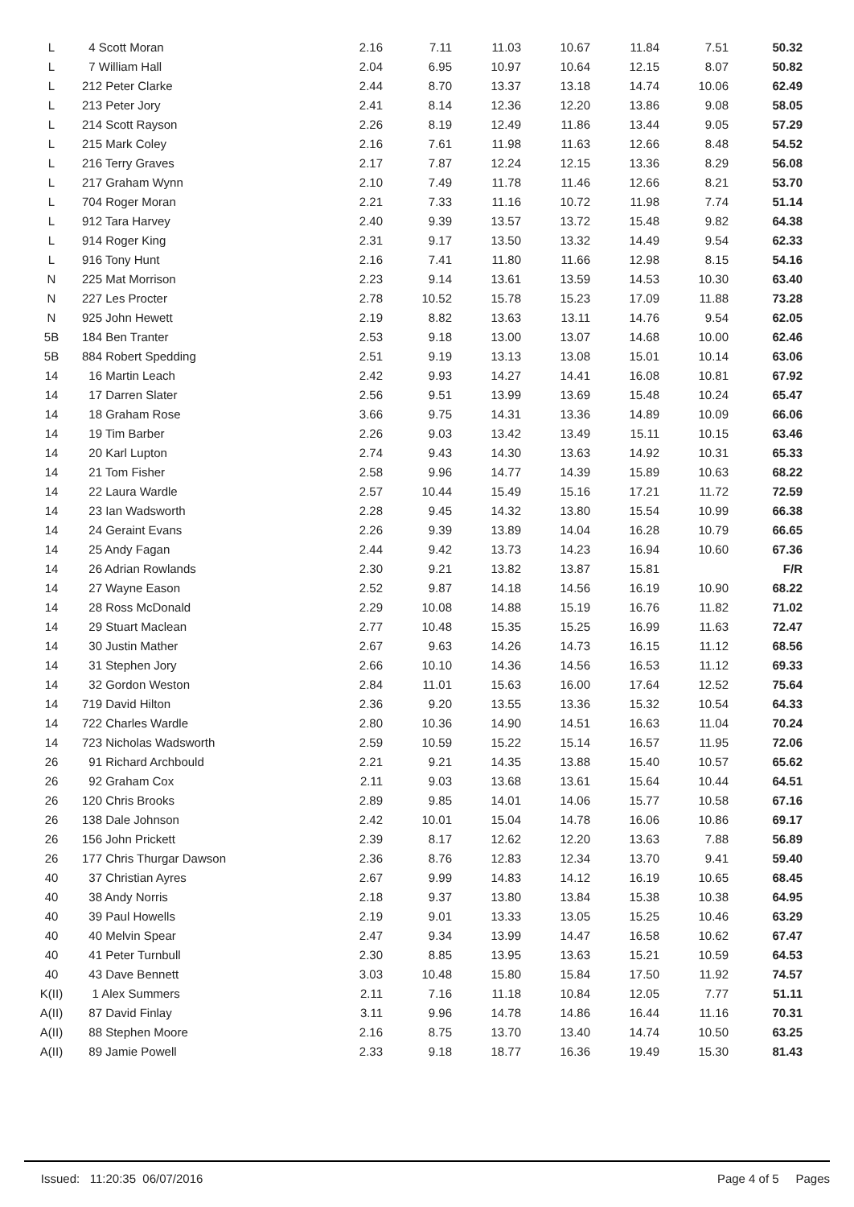| L | 4 Scott Moran | 2.16 | 7.11 | 11.03 | 10.67 | 11.84 | 7.51 | 50.32 |
| L | 7 William Hall | 2.04 | 6.95 | 10.97 | 10.64 | 12.15 | 8.07 | 50.82 |
| L | 212 Peter Clarke | 2.44 | 8.70 | 13.37 | 13.18 | 14.74 | 10.06 | 62.49 |
| L | 213 Peter Jory | 2.41 | 8.14 | 12.36 | 12.20 | 13.86 | 9.08 | 58.05 |
| L | 214 Scott Rayson | 2.26 | 8.19 | 12.49 | 11.86 | 13.44 | 9.05 | 57.29 |
| L | 215 Mark Coley | 2.16 | 7.61 | 11.98 | 11.63 | 12.66 | 8.48 | 54.52 |
| L | 216 Terry Graves | 2.17 | 7.87 | 12.24 | 12.15 | 13.36 | 8.29 | 56.08 |
| L | 217 Graham Wynn | 2.10 | 7.49 | 11.78 | 11.46 | 12.66 | 8.21 | 53.70 |
| L | 704 Roger Moran | 2.21 | 7.33 | 11.16 | 10.72 | 11.98 | 7.74 | 51.14 |
| L | 912 Tara Harvey | 2.40 | 9.39 | 13.57 | 13.72 | 15.48 | 9.82 | 64.38 |
| L | 914 Roger King | 2.31 | 9.17 | 13.50 | 13.32 | 14.49 | 9.54 | 62.33 |
| L | 916 Tony Hunt | 2.16 | 7.41 | 11.80 | 11.66 | 12.98 | 8.15 | 54.16 |
| N | 225 Mat Morrison | 2.23 | 9.14 | 13.61 | 13.59 | 14.53 | 10.30 | 63.40 |
| N | 227 Les Procter | 2.78 | 10.52 | 15.78 | 15.23 | 17.09 | 11.88 | 73.28 |
| N | 925 John Hewett | 2.19 | 8.82 | 13.63 | 13.11 | 14.76 | 9.54 | 62.05 |
| 5B | 184 Ben Tranter | 2.53 | 9.18 | 13.00 | 13.07 | 14.68 | 10.00 | 62.46 |
| 5B | 884 Robert Spedding | 2.51 | 9.19 | 13.13 | 13.08 | 15.01 | 10.14 | 63.06 |
| 14 | 16 Martin Leach | 2.42 | 9.93 | 14.27 | 14.41 | 16.08 | 10.81 | 67.92 |
| 14 | 17 Darren Slater | 2.56 | 9.51 | 13.99 | 13.69 | 15.48 | 10.24 | 65.47 |
| 14 | 18 Graham Rose | 3.66 | 9.75 | 14.31 | 13.36 | 14.89 | 10.09 | 66.06 |
| 14 | 19 Tim Barber | 2.26 | 9.03 | 13.42 | 13.49 | 15.11 | 10.15 | 63.46 |
| 14 | 20 Karl Lupton | 2.74 | 9.43 | 14.30 | 13.63 | 14.92 | 10.31 | 65.33 |
| 14 | 21 Tom Fisher | 2.58 | 9.96 | 14.77 | 14.39 | 15.89 | 10.63 | 68.22 |
| 14 | 22 Laura Wardle | 2.57 | 10.44 | 15.49 | 15.16 | 17.21 | 11.72 | 72.59 |
| 14 | 23 Ian Wadsworth | 2.28 | 9.45 | 14.32 | 13.80 | 15.54 | 10.99 | 66.38 |
| 14 | 24 Geraint Evans | 2.26 | 9.39 | 13.89 | 14.04 | 16.28 | 10.79 | 66.65 |
| 14 | 25 Andy Fagan | 2.44 | 9.42 | 13.73 | 14.23 | 16.94 | 10.60 | 67.36 |
| 14 | 26 Adrian Rowlands | 2.30 | 9.21 | 13.82 | 13.87 | 15.81 | | F/R |
| 14 | 27 Wayne Eason | 2.52 | 9.87 | 14.18 | 14.56 | 16.19 | 10.90 | 68.22 |
| 14 | 28 Ross McDonald | 2.29 | 10.08 | 14.88 | 15.19 | 16.76 | 11.82 | 71.02 |
| 14 | 29 Stuart Maclean | 2.77 | 10.48 | 15.35 | 15.25 | 16.99 | 11.63 | 72.47 |
| 14 | 30 Justin Mather | 2.67 | 9.63 | 14.26 | 14.73 | 16.15 | 11.12 | 68.56 |
| 14 | 31 Stephen Jory | 2.66 | 10.10 | 14.36 | 14.56 | 16.53 | 11.12 | 69.33 |
| 14 | 32 Gordon Weston | 2.84 | 11.01 | 15.63 | 16.00 | 17.64 | 12.52 | 75.64 |
| 14 | 719 David Hilton | 2.36 | 9.20 | 13.55 | 13.36 | 15.32 | 10.54 | 64.33 |
| 14 | 722 Charles Wardle | 2.80 | 10.36 | 14.90 | 14.51 | 16.63 | 11.04 | 70.24 |
| 14 | 723 Nicholas Wadsworth | 2.59 | 10.59 | 15.22 | 15.14 | 16.57 | 11.95 | 72.06 |
| 26 | 91 Richard Archbould | 2.21 | 9.21 | 14.35 | 13.88 | 15.40 | 10.57 | 65.62 |
| 26 | 92 Graham Cox | 2.11 | 9.03 | 13.68 | 13.61 | 15.64 | 10.44 | 64.51 |
| 26 | 120 Chris Brooks | 2.89 | 9.85 | 14.01 | 14.06 | 15.77 | 10.58 | 67.16 |
| 26 | 138 Dale Johnson | 2.42 | 10.01 | 15.04 | 14.78 | 16.06 | 10.86 | 69.17 |
| 26 | 156 John Prickett | 2.39 | 8.17 | 12.62 | 12.20 | 13.63 | 7.88 | 56.89 |
| 26 | 177 Chris Thurgar Dawson | 2.36 | 8.76 | 12.83 | 12.34 | 13.70 | 9.41 | 59.40 |
| 40 | 37 Christian Ayres | 2.67 | 9.99 | 14.83 | 14.12 | 16.19 | 10.65 | 68.45 |
| 40 | 38 Andy Norris | 2.18 | 9.37 | 13.80 | 13.84 | 15.38 | 10.38 | 64.95 |
| 40 | 39 Paul Howells | 2.19 | 9.01 | 13.33 | 13.05 | 15.25 | 10.46 | 63.29 |
| 40 | 40 Melvin Spear | 2.47 | 9.34 | 13.99 | 14.47 | 16.58 | 10.62 | 67.47 |
| 40 | 41 Peter Turnbull | 2.30 | 8.85 | 13.95 | 13.63 | 15.21 | 10.59 | 64.53 |
| 40 | 43 Dave Bennett | 3.03 | 10.48 | 15.80 | 15.84 | 17.50 | 11.92 | 74.57 |
| K(II) | 1 Alex Summers | 2.11 | 7.16 | 11.18 | 10.84 | 12.05 | 7.77 | 51.11 |
| A(II) | 87 David Finlay | 3.11 | 9.96 | 14.78 | 14.86 | 16.44 | 11.16 | 70.31 |
| A(II) | 88 Stephen Moore | 2.16 | 8.75 | 13.70 | 13.40 | 14.74 | 10.50 | 63.25 |
| A(II) | 89 Jamie Powell | 2.33 | 9.18 | 18.77 | 16.36 | 19.49 | 15.30 | 81.43 |
Page 4 of 5 Pages Issued: 11:20:35 06/07/2016